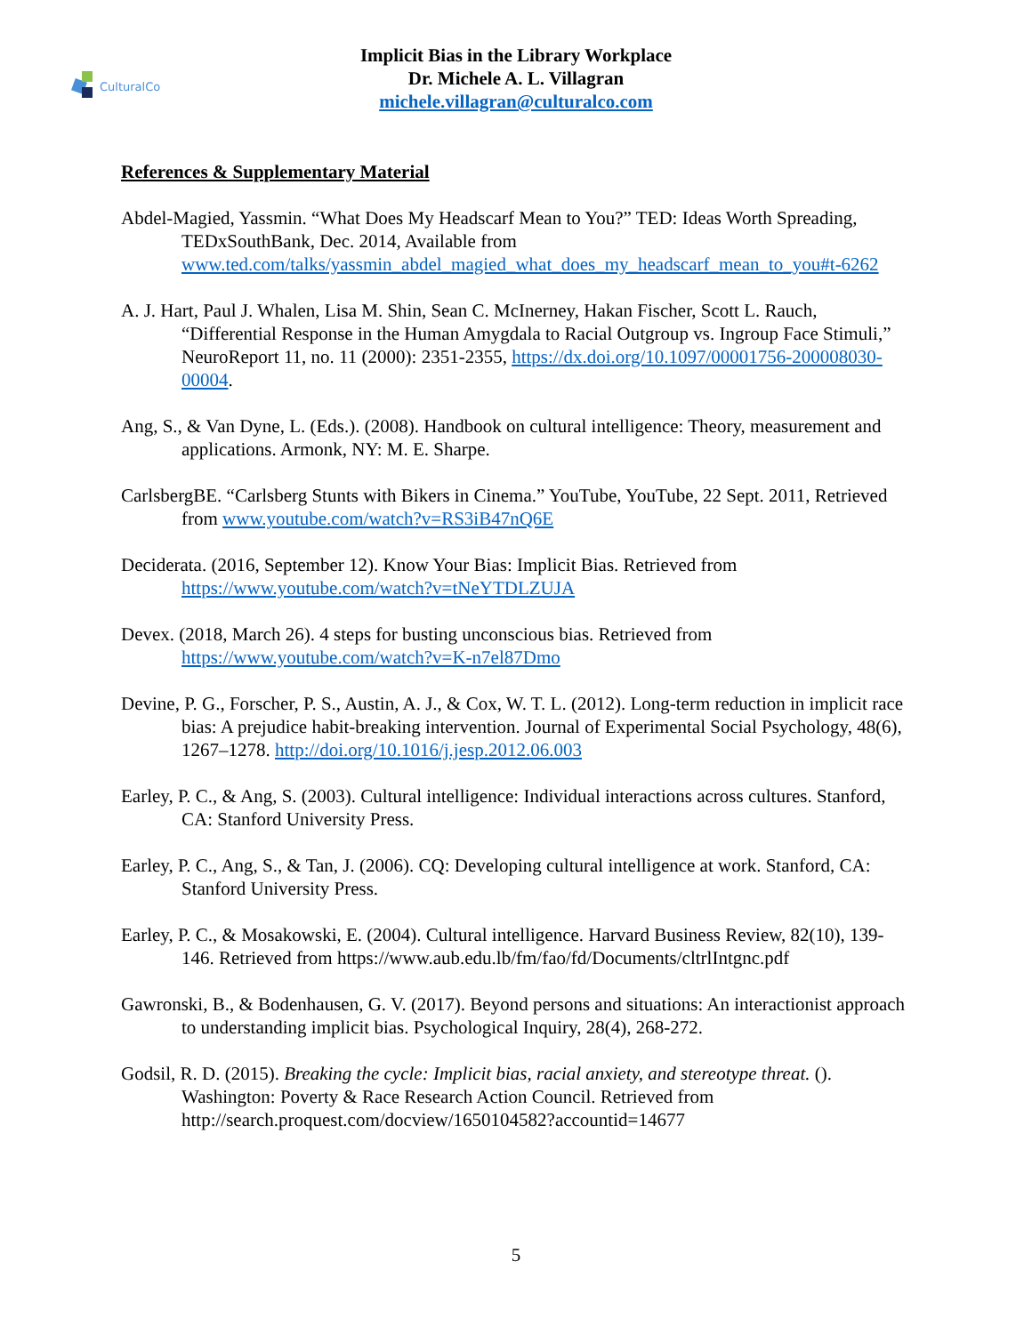CulturalCo
Implicit Bias in the Library Workplace
Dr. Michele A. L. Villagran
michele.villagran@culturalco.com
References & Supplementary Material
Abdel-Magied, Yassmin. “What Does My Headscarf Mean to You?” TED: Ideas Worth Spreading, TEDxSouthBank, Dec. 2014, Available from www.ted.com/talks/yassmin_abdel_magied_what_does_my_headscarf_mean_to_you#t-6262
A. J. Hart, Paul J. Whalen, Lisa M. Shin, Sean C. McInerney, Hakan Fischer, Scott L. Rauch, “Differential Response in the Human Amygdala to Racial Outgroup vs. Ingroup Face Stimuli,” NeuroReport 11, no. 11 (2000): 2351-2355, https://dx.doi.org/10.1097/00001756-200008030-00004.
Ang, S., & Van Dyne, L. (Eds.). (2008). Handbook on cultural intelligence: Theory, measurement and applications. Armonk, NY: M. E. Sharpe.
CarlsbergBE. “Carlsberg Stunts with Bikers in Cinema.” YouTube, YouTube, 22 Sept. 2011, Retrieved from www.youtube.com/watch?v=RS3iB47nQ6E
Deciderata. (2016, September 12). Know Your Bias: Implicit Bias. Retrieved from https://www.youtube.com/watch?v=tNeYTDLZUJA
Devex. (2018, March 26). 4 steps for busting unconscious bias. Retrieved from https://www.youtube.com/watch?v=K-n7el87Dmo
Devine, P. G., Forscher, P. S., Austin, A. J., & Cox, W. T. L. (2012). Long-term reduction in implicit race bias: A prejudice habit-breaking intervention. Journal of Experimental Social Psychology, 48(6), 1267–1278. http://doi.org/10.1016/j.jesp.2012.06.003
Earley, P. C., & Ang, S. (2003). Cultural intelligence: Individual interactions across cultures. Stanford, CA: Stanford University Press.
Earley, P. C., Ang, S., & Tan, J. (2006). CQ: Developing cultural intelligence at work. Stanford, CA: Stanford University Press.
Earley, P. C., & Mosakowski, E. (2004). Cultural intelligence. Harvard Business Review, 82(10), 139-146. Retrieved from https://www.aub.edu.lb/fm/fao/fd/Documents/cltrlIntgnc.pdf
Gawronski, B., & Bodenhausen, G. V. (2017). Beyond persons and situations: An interactionist approach to understanding implicit bias. Psychological Inquiry, 28(4), 268-272.
Godsil, R. D. (2015). Breaking the cycle: Implicit bias, racial anxiety, and stereotype threat. (). Washington: Poverty & Race Research Action Council. Retrieved from http://search.proquest.com/docview/1650104582?accountid=14677
5